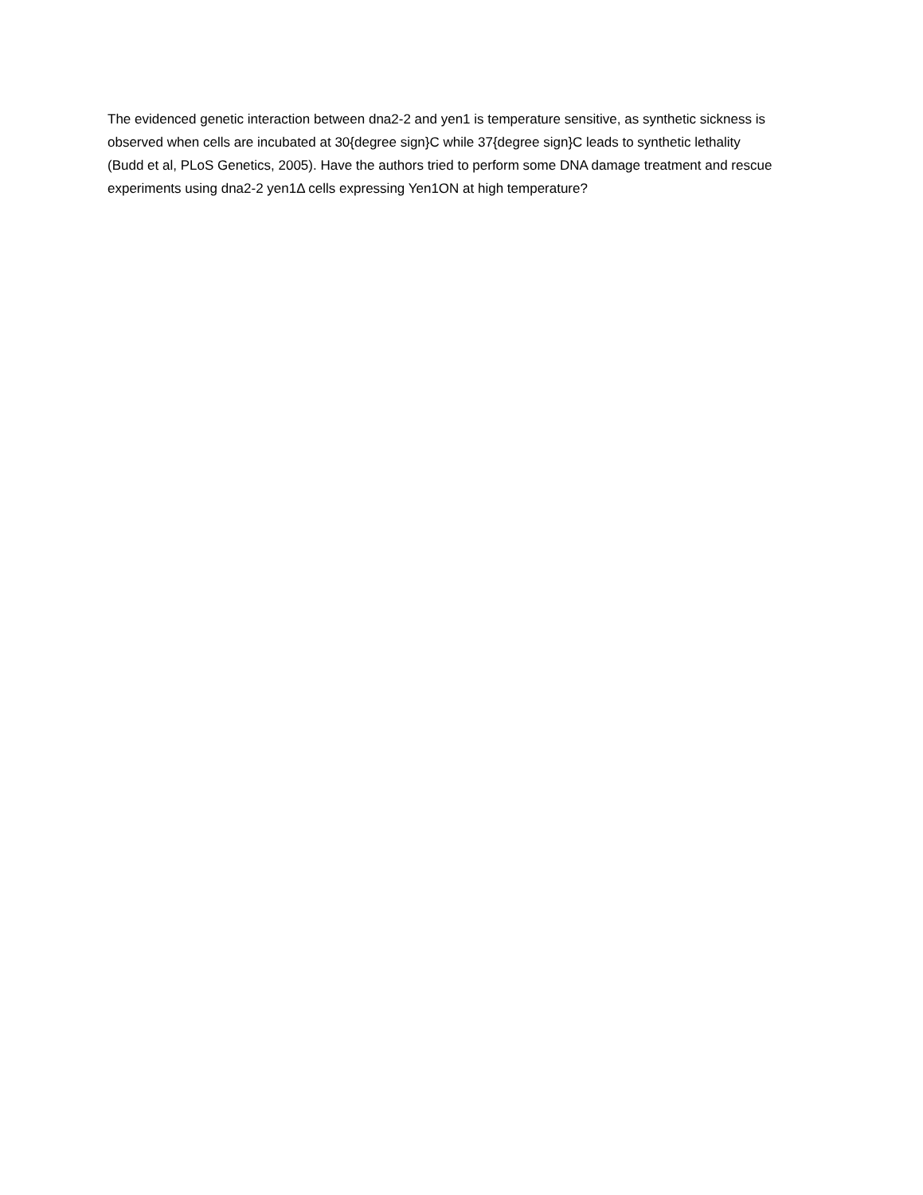The evidenced genetic interaction between dna2-2 and yen1 is temperature sensitive, as synthetic sickness is observed when cells are incubated at 30{degree sign}C while 37{degree sign}C leads to synthetic lethality (Budd et al, PLoS Genetics, 2005). Have the authors tried to perform some DNA damage treatment and rescue experiments using dna2-2 yen1Δ cells expressing Yen1ON at high temperature?